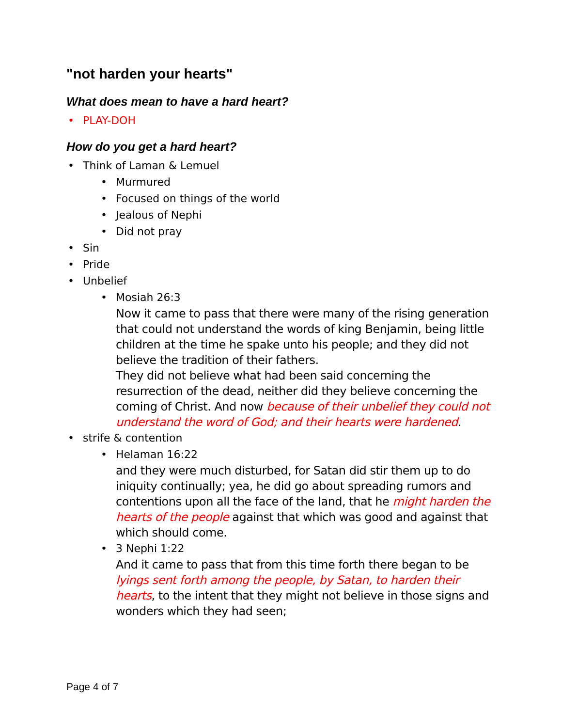"not harden your hearts"
What does mean to have a hard heart?
• PLAY-DOH
How do you get a hard heart?
• Think of Laman & Lemuel
• Murmured
• Focused on things of the world
• Jealous of Nephi
• Did not pray
• Sin
• Pride
• Unbelief
• Mosiah 26:3
Now it came to pass that there were many of the rising generation that could not understand the words of king Benjamin, being little children at the time he spake unto his people; and they did not believe the tradition of their fathers.
They did not believe what had been said concerning the resurrection of the dead, neither did they believe concerning the coming of Christ. And now because of their unbelief they could not understand the word of God; and their hearts were hardened.
• strife & contention
• Helaman 16:22
and they were much disturbed, for Satan did stir them up to do iniquity continually; yea, he did go about spreading rumors and contentions upon all the face of the land, that he might harden the hearts of the people against that which was good and against that which should come.
• 3 Nephi 1:22
And it came to pass that from this time forth there began to be lyings sent forth among the people, by Satan, to harden their hearts, to the intent that they might not believe in those signs and wonders which they had seen;
Page 4 of 7